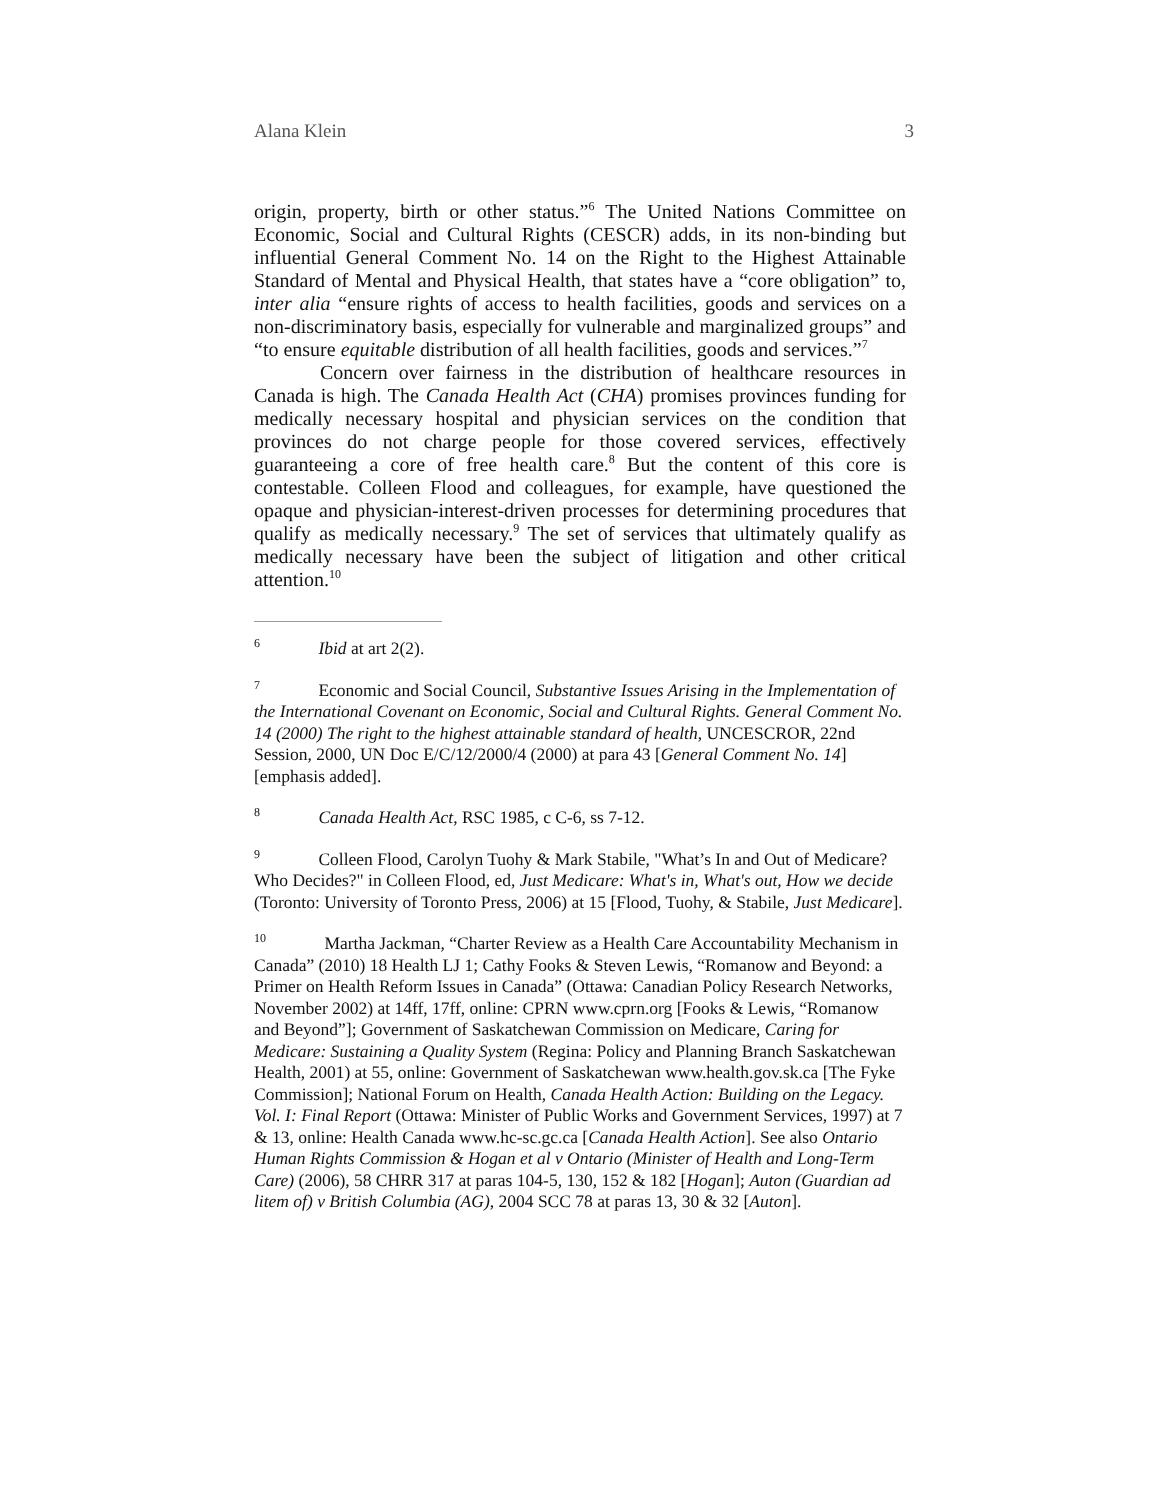Alana Klein 3
origin, property, birth or other status.”<sup>6</sup> The United Nations Committee on Economic, Social and Cultural Rights (CESCR) adds, in its non-binding but influential General Comment No. 14 on the Right to the Highest Attainable Standard of Mental and Physical Health, that states have a “core obligation” to, inter alia “ensure rights of access to health facilities, goods and services on a non-discriminatory basis, especially for vulnerable and marginalized groups” and “to ensure equitable distribution of all health facilities, goods and services.”<sup>7</sup>
Concern over fairness in the distribution of healthcare resources in Canada is high. The Canada Health Act (CHA) promises provinces funding for medically necessary hospital and physician services on the condition that provinces do not charge people for those covered services, effectively guaranteeing a core of free health care.<sup>8</sup> But the content of this core is contestable. Colleen Flood and colleagues, for example, have questioned the opaque and physician-interest-driven processes for determining procedures that qualify as medically necessary.<sup>9</sup> The set of services that ultimately qualify as medically necessary have been the subject of litigation and other critical attention.<sup>10</sup>
<sup>6</sup> Ibid at art 2(2).
<sup>7</sup> Economic and Social Council, Substantive Issues Arising in the Implementation of the International Covenant on Economic, Social and Cultural Rights. General Comment No. 14 (2000) The right to the highest attainable standard of health, UNCESCROR, 22nd Session, 2000, UN Doc E/C/12/2000/4 (2000) at para 43 [General Comment No. 14] [emphasis added].
<sup>8</sup> Canada Health Act, RSC 1985, c C-6, ss 7-12.
<sup>9</sup> Colleen Flood, Carolyn Tuohy & Mark Stabile, "What’s In and Out of Medicare? Who Decides?" in Colleen Flood, ed, Just Medicare: What's in, What's out, How we decide (Toronto: University of Toronto Press, 2006) at 15 [Flood, Tuohy, & Stabile, Just Medicare].
<sup>10</sup> Martha Jackman, “Charter Review as a Health Care Accountability Mechanism in Canada” (2010) 18 Health LJ 1; Cathy Fooks & Steven Lewis, “Romanow and Beyond: a Primer on Health Reform Issues in Canada” (Ottawa: Canadian Policy Research Networks, November 2002) at 14ff, 17ff, online: CPRN www.cprn.org [Fooks & Lewis, “Romanow and Beyond”]; Government of Saskatchewan Commission on Medicare, Caring for Medicare: Sustaining a Quality System (Regina: Policy and Planning Branch Saskatchewan Health, 2001) at 55, online: Government of Saskatchewan www.health.gov.sk.ca [The Fyke Commission]; National Forum on Health, Canada Health Action: Building on the Legacy. Vol. I: Final Report (Ottawa: Minister of Public Works and Government Services, 1997) at 7 & 13, online: Health Canada www.hc-sc.gc.ca [Canada Health Action]. See also Ontario Human Rights Commission & Hogan et al v Ontario (Minister of Health and Long-Term Care) (2006), 58 CHRR 317 at paras 104-5, 130, 152 & 182 [Hogan]; Auton (Guardian ad litem of) v British Columbia (AG), 2004 SCC 78 at paras 13, 30 & 32 [Auton].